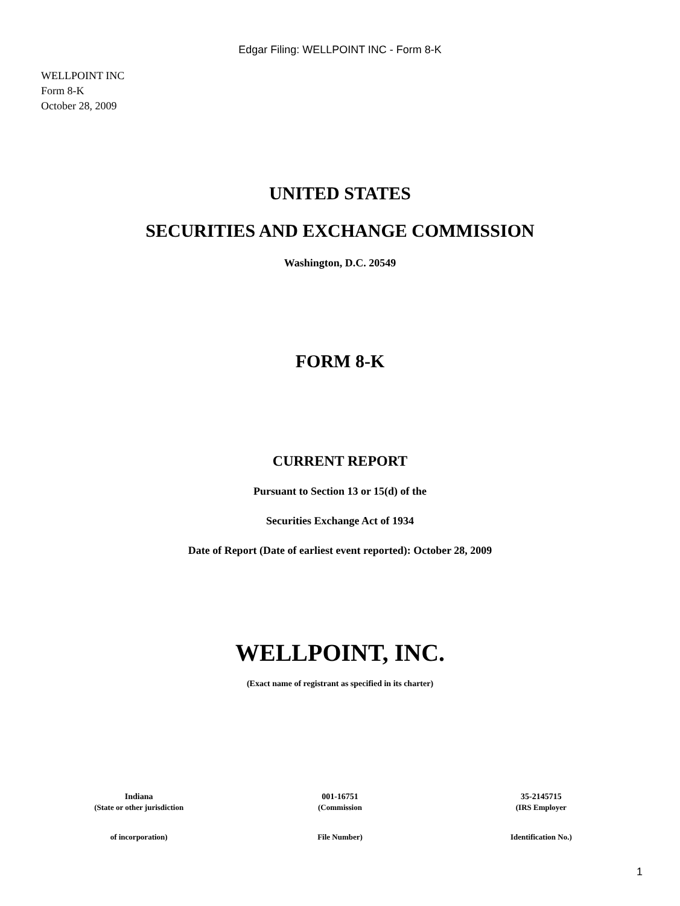Edgar Filing: WELLPOINT INC - Form 8-K
WELLPOINT INC
Form 8-K
October 28, 2009
UNITED STATES
SECURITIES AND EXCHANGE COMMISSION
Washington, D.C. 20549
FORM 8-K
CURRENT REPORT
Pursuant to Section 13 or 15(d) of the
Securities Exchange Act of 1934
Date of Report (Date of earliest event reported): October 28, 2009
WELLPOINT, INC.
(Exact name of registrant as specified in its charter)
| Indiana | 001-16751 | 35-2145715 |
| (State or other jurisdiction | (Commission | (IRS Employer |
| of incorporation) | File Number) | Identification No.) |
1